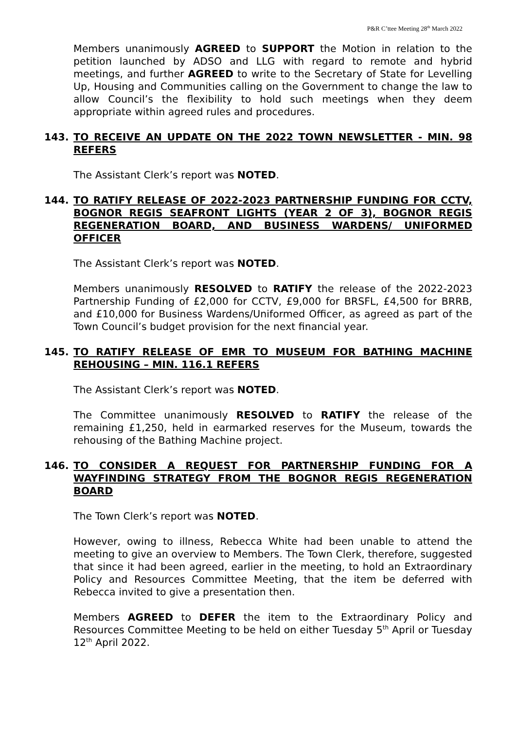P&R C’ttee Meeting 28<sup>th</sup> March 2022
Members unanimously AGREED to SUPPORT the Motion in relation to the petition launched by ADSO and LLG with regard to remote and hybrid meetings, and further AGREED to write to the Secretary of State for Levelling Up, Housing and Communities calling on the Government to change the law to allow Council’s the flexibility to hold such meetings when they deem appropriate within agreed rules and procedures.
143. TO RECEIVE AN UPDATE ON THE 2022 TOWN NEWSLETTER - MIN. 98 REFERS
The Assistant Clerk’s report was NOTED.
144. TO RATIFY RELEASE OF 2022-2023 PARTNERSHIP FUNDING FOR CCTV, BOGNOR REGIS SEAFRONT LIGHTS (YEAR 2 OF 3), BOGNOR REGIS REGENERATION BOARD, AND BUSINESS WARDENS/ UNIFORMED OFFICER
The Assistant Clerk’s report was NOTED.
Members unanimously RESOLVED to RATIFY the release of the 2022-2023 Partnership Funding of £2,000 for CCTV, £9,000 for BRSFL, £4,500 for BRRB, and £10,000 for Business Wardens/Uniformed Officer, as agreed as part of the Town Council’s budget provision for the next financial year.
145. TO RATIFY RELEASE OF EMR TO MUSEUM FOR BATHING MACHINE REHOUSING – MIN. 116.1 REFERS
The Assistant Clerk’s report was NOTED.
The Committee unanimously RESOLVED to RATIFY the release of the remaining £1,250, held in earmarked reserves for the Museum, towards the rehousing of the Bathing Machine project.
146. TO CONSIDER A REQUEST FOR PARTNERSHIP FUNDING FOR A WAYFINDING STRATEGY FROM THE BOGNOR REGIS REGENERATION BOARD
The Town Clerk’s report was NOTED.
However, owing to illness, Rebecca White had been unable to attend the meeting to give an overview to Members. The Town Clerk, therefore, suggested that since it had been agreed, earlier in the meeting, to hold an Extraordinary Policy and Resources Committee Meeting, that the item be deferred with Rebecca invited to give a presentation then.
Members AGREED to DEFER the item to the Extraordinary Policy and Resources Committee Meeting to be held on either Tuesday 5<sup>th</sup> April or Tuesday 12<sup>th</sup> April 2022.